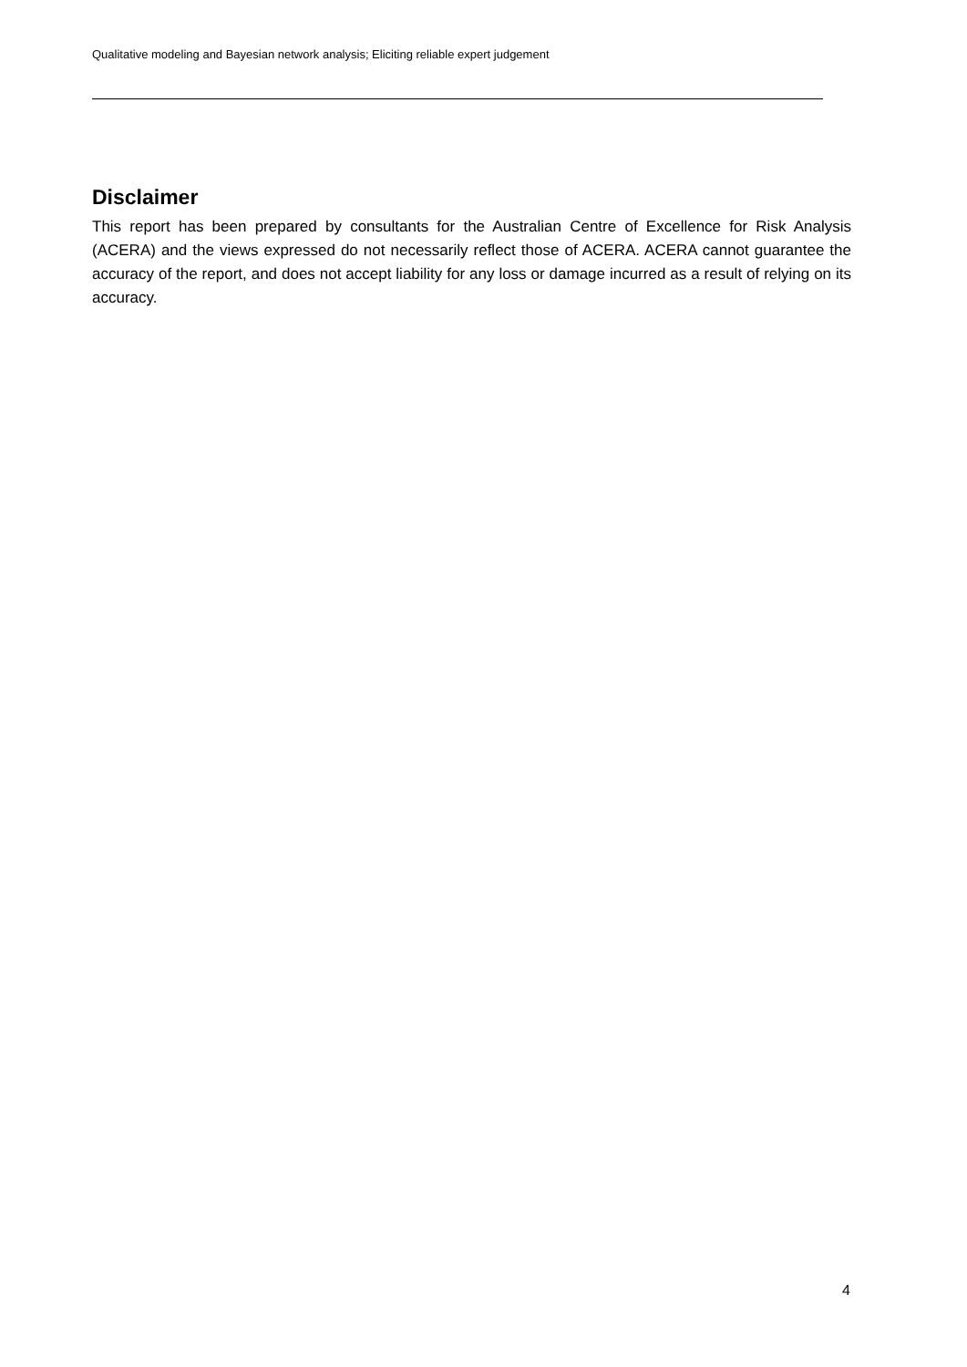Qualitative modeling and Bayesian network analysis; Eliciting reliable expert judgement
Disclaimer
This report has been prepared by consultants for the Australian Centre of Excellence for Risk Analysis (ACERA) and the views expressed do not necessarily reflect those of ACERA. ACERA cannot guarantee the accuracy of the report, and does not accept liability for any loss or damage incurred as a result of relying on its accuracy.
4